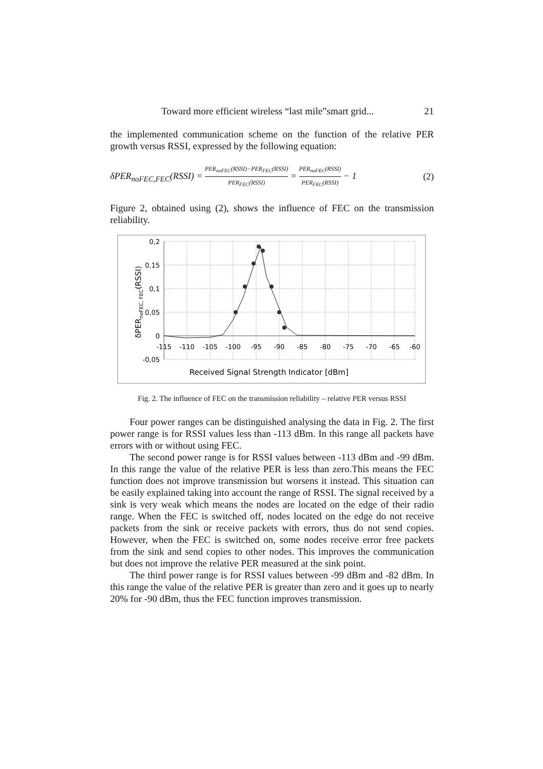Toward more efficient wireless “last mile”smart grid... 21
the implemented communication scheme on the function of the relative PER growth versus RSSI, expressed by the following equation:
δPER<sub>noFEC,FEC</sub>(RSSI) = PER<sub>noFEC</sub>(RSSI)−PER<sub>FEC</sub>(RSSI) PER<sub>FEC</sub>(RSSI) = PER<sub>noFEC</sub>(RSSI) PER<sub>FEC</sub>(RSSI) − 1 (2)
Figure 2, obtained using (2), shows the influence of FEC on the transmission reliability.
0,2
0,15
0,1
0,05
0
-0,05
-115
-110
-105
-100
-95
-90
-85
-80
-75
-70
-65
-60
Received Signal Strength Indicator [dBm]
δPERnoFEC, FEC(RSSI)
Fig. 2. The influence of FEC on the transmission reliability – relative PER versus RSSI
Four power ranges can be distinguished analysing the data in Fig. 2. The first power range is for RSSI values less than -113 dBm. In this range all packets have errors with or without using FEC.
The second power range is for RSSI values between -113 dBm and -99 dBm. In this range the value of the relative PER is less than zero.This means the FEC function does not improve transmission but worsens it instead. This situation can be easily explained taking into account the range of RSSI. The signal received by a sink is very weak which means the nodes are located on the edge of their radio range. When the FEC is switched off, nodes located on the edge do not receive packets from the sink or receive packets with errors, thus do not send copies. However, when the FEC is switched on, some nodes receive error free packets from the sink and send copies to other nodes. This improves the communication but does not improve the relative PER measured at the sink point.
The third power range is for RSSI values between -99 dBm and -82 dBm. In this range the value of the relative PER is greater than zero and it goes up to nearly 20% for -90 dBm, thus the FEC function improves transmission.